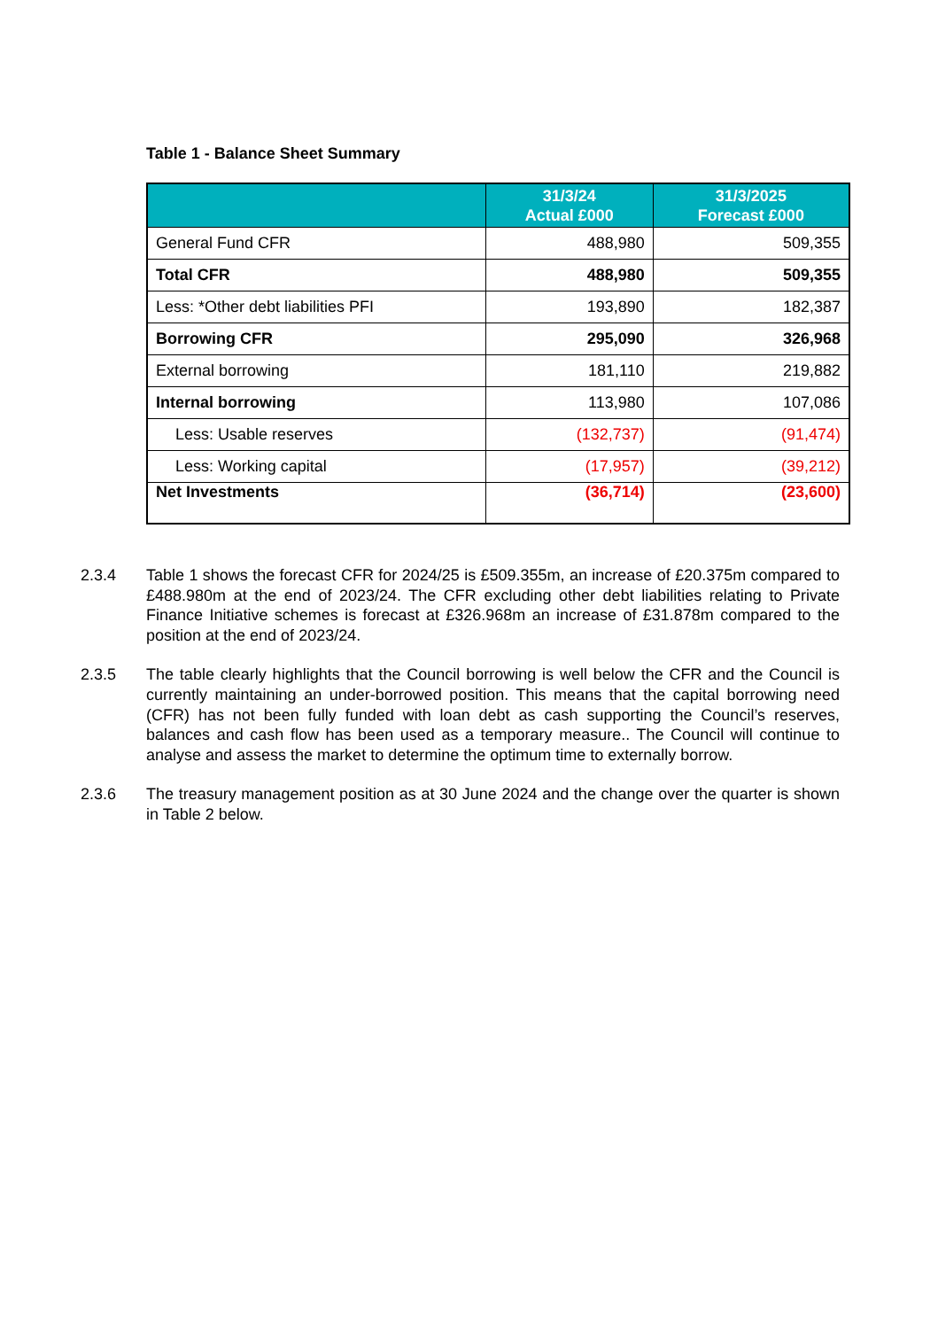Table 1 - Balance Sheet Summary
| | 31/3/24 Actual £000 | 31/3/2025 Forecast £000 |
| --- | --- | --- |
| General Fund CFR | 488,980 | 509,355 |
| Total CFR | 488,980 | 509,355 |
| Less: *Other debt liabilities PFI | 193,890 | 182,387 |
| Borrowing CFR | 295,090 | 326,968 |
| External borrowing | 181,110 | 219,882 |
| Internal borrowing | 113,980 | 107,086 |
| Less: Usable reserves | (132,737) | (91,474) |
| Less: Working capital | (17,957) | (39,212) |
| Net Investments | (36,714) | (23,600) |
2.3.4 Table 1 shows the forecast CFR for 2024/25 is £509.355m, an increase of £20.375m compared to £488.980m at the end of 2023/24. The CFR excluding other debt liabilities relating to Private Finance Initiative schemes is forecast at £326.968m an increase of £31.878m compared to the position at the end of 2023/24.
2.3.5 The table clearly highlights that the Council borrowing is well below the CFR and the Council is currently maintaining an under-borrowed position. This means that the capital borrowing need (CFR) has not been fully funded with loan debt as cash supporting the Council’s reserves, balances and cash flow has been used as a temporary measure.. The Council will continue to analyse and assess the market to determine the optimum time to externally borrow.
2.3.6 The treasury management position as at 30 June 2024 and the change over the quarter is shown in Table 2 below.